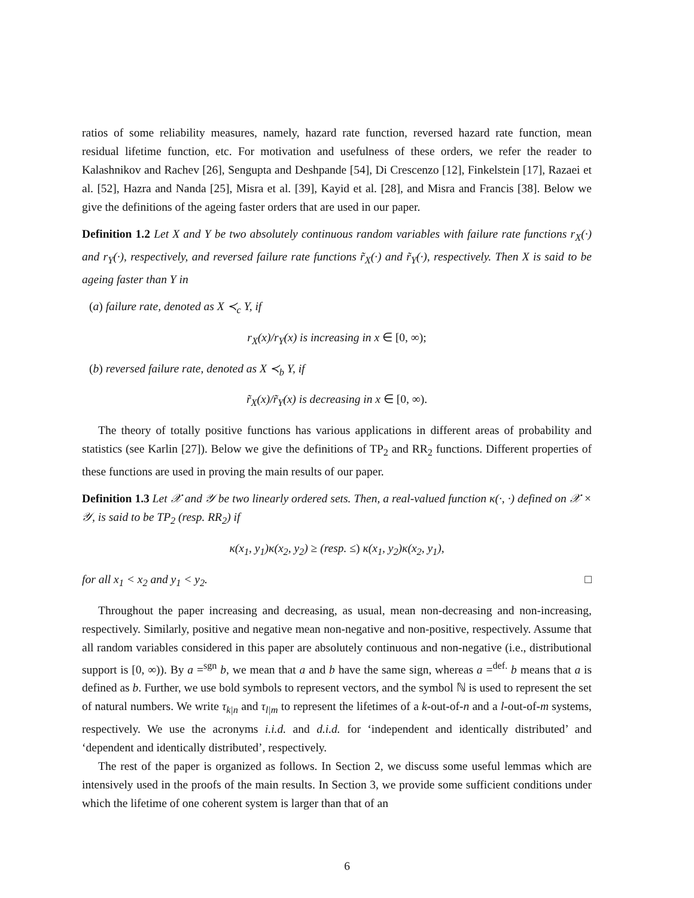ratios of some reliability measures, namely, hazard rate function, reversed hazard rate function, mean residual lifetime function, etc. For motivation and usefulness of these orders, we refer the reader to Kalashnikov and Rachev [26], Sengupta and Deshpande [54], Di Crescenzo [12], Finkelstein [17], Razaei et al. [52], Hazra and Nanda [25], Misra et al. [39], Kayid et al. [28], and Misra and Francis [38]. Below we give the definitions of the ageing faster orders that are used in our paper.
Definition 1.2 Let X and Y be two absolutely continuous random variables with failure rate functions r<sub>X</sub>(·) and r<sub>Y</sub>(·), respectively, and reversed failure rate functions r̃<sub>X</sub>(·) and r̃<sub>Y</sub>(·), respectively. Then X is said to be ageing faster than Y in
(a) failure rate, denoted as X ≺<sub>c</sub> Y, if
r<sub>X</sub>(x)/r<sub>Y</sub>(x) is increasing in x ∈ [0, ∞);
(b) reversed failure rate, denoted as X ≺<sub>b</sub> Y, if
r̃<sub>X</sub>(x)/r̃<sub>Y</sub>(x) is decreasing in x ∈ [0, ∞).
The theory of totally positive functions has various applications in different areas of probability and statistics (see Karlin [27]). Below we give the definitions of TP<sub>2</sub> and RR<sub>2</sub> functions. Different properties of these functions are used in proving the main results of our paper.
Definition 1.3 Let 𝒳 and 𝒴 be two linearly ordered sets. Then, a real-valued function κ(·, ·) defined on 𝒳 × 𝒴, is said to be TP<sub>2</sub> (resp. RR<sub>2</sub>) if
κ(x<sub>1</sub>, y<sub>1</sub>)κ(x<sub>2</sub>, y<sub>2</sub>) ≥ (resp. ≤) κ(x<sub>1</sub>, y<sub>2</sub>)κ(x<sub>2</sub>, y<sub>1</sub>),
for all x<sub>1</sub> < x<sub>2</sub> and y<sub>1</sub> < y<sub>2</sub>. □
Throughout the paper increasing and decreasing, as usual, mean non-decreasing and non-increasing, respectively. Similarly, positive and negative mean non-negative and non-positive, respectively. Assume that all random variables considered in this paper are absolutely continuous and non-negative (i.e., distributional support is [0, ∞)). By a =<sup>sgn</sup> b, we mean that a and b have the same sign, whereas a =<sup>def.</sup> b means that a is defined as b. Further, we use bold symbols to represent vectors, and the symbol ℕ is used to represent the set of natural numbers. We write τ<sub>k|n</sub> and τ<sub>l|m</sub> to represent the lifetimes of a k-out-of-n and a l-out-of-m systems, respectively. We use the acronyms i.i.d. and d.i.d. for ‘independent and identically distributed’ and ‘dependent and identically distributed’, respectively.
The rest of the paper is organized as follows. In Section 2, we discuss some useful lemmas which are intensively used in the proofs of the main results. In Section 3, we provide some sufficient conditions under which the lifetime of one coherent system is larger than that of an
6